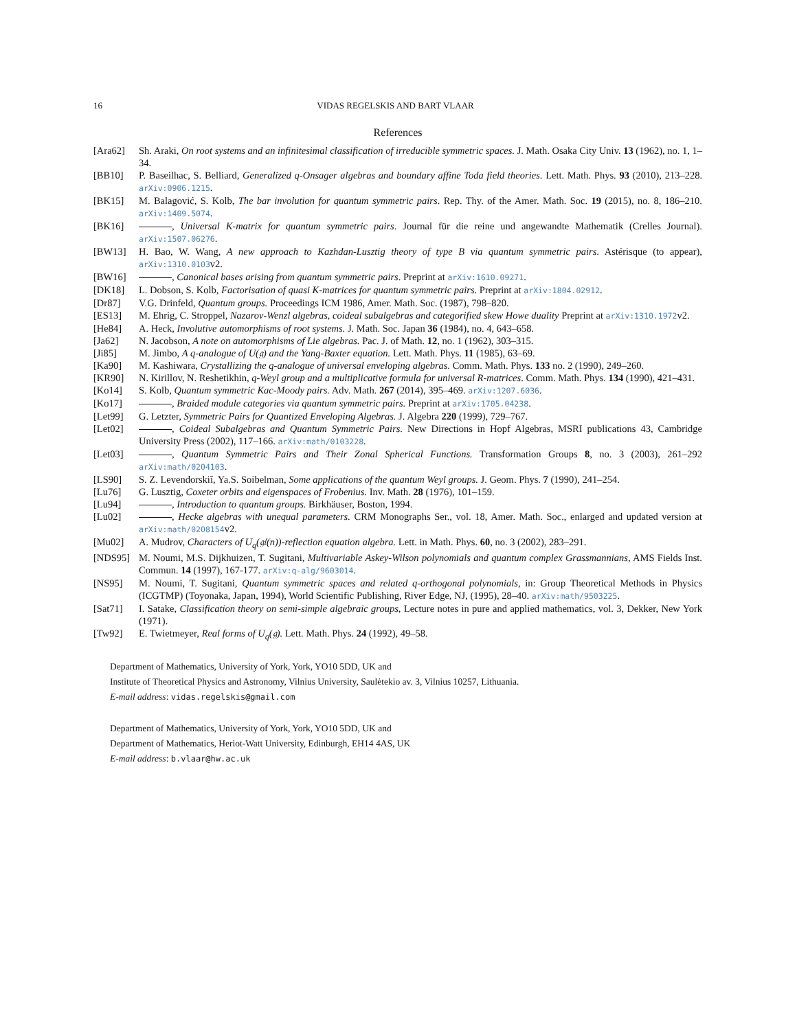16 VIDAS REGELSKIS AND BART VLAAR
References
[Ara62] Sh. Araki, On root systems and an infinitesimal classification of irreducible symmetric spaces. J. Math. Osaka City Univ. 13 (1962), no. 1, 1–34.
[BB10] P. Baseilhac, S. Belliard, Generalized q-Onsager algebras and boundary affine Toda field theories. Lett. Math. Phys. 93 (2010), 213–228. arXiv:0906.1215.
[BK15] M. Balagović, S. Kolb, The bar involution for quantum symmetric pairs. Rep. Thy. of the Amer. Math. Soc. 19 (2015), no. 8, 186–210. arXiv:1409.5074.
[BK16] , Universal K-matrix for quantum symmetric pairs. Journal für die reine und angewandte Mathematik (Crelles Journal). arXiv:1507.06276.
[BW13] H. Bao, W. Wang, A new approach to Kazhdan-Lusztig theory of type B via quantum symmetric pairs. Astérisque (to appear), arXiv:1310.0103v2.
[BW16] , Canonical bases arising from quantum symmetric pairs. Preprint at arXiv:1610.09271.
[DK18] L. Dobson, S. Kolb, Factorisation of quasi K-matrices for quantum symmetric pairs. Preprint at arXiv:1804.02912.
[Dr87] V.G. Drinfeld, Quantum groups. Proceedings ICM 1986, Amer. Math. Soc. (1987), 798–820.
[ES13] M. Ehrig, C. Stroppel, Nazarov-Wenzl algebras, coideal subalgebras and categorified skew Howe duality Preprint at arXiv:1310.1972v2.
[He84] A. Heck, Involutive automorphisms of root systems. J. Math. Soc. Japan 36 (1984), no. 4, 643–658.
[Ja62] N. Jacobson, A note on automorphisms of Lie algebras. Pac. J. of Math. 12, no. 1 (1962), 303–315.
[Ji85] M. Jimbo, A q-analogue of U(𝔤) and the Yang-Baxter equation. Lett. Math. Phys. 11 (1985), 63–69.
[Ka90] M. Kashiwara, Crystallizing the q-analogue of universal enveloping algebras. Comm. Math. Phys. 133 no. 2 (1990), 249–260.
[KR90] N. Kirillov, N. Reshetikhin, q-Weyl group and a multiplicative formula for universal R-matrices. Comm. Math. Phys. 134 (1990), 421–431.
[Ko14] S. Kolb, Quantum symmetric Kac-Moody pairs. Adv. Math. 267 (2014), 395–469. arXiv:1207.6036.
[Ko17] , Braided module categories via quantum symmetric pairs. Preprint at arXiv:1705.04238.
[Let99] G. Letzter, Symmetric Pairs for Quantized Enveloping Algebras. J. Algebra 220 (1999), 729–767.
[Let02] , Coideal Subalgebras and Quantum Symmetric Pairs. New Directions in Hopf Algebras, MSRI publications 43, Cambridge University Press (2002), 117–166. arXiv:math/0103228.
[Let03] , Quantum Symmetric Pairs and Their Zonal Spherical Functions. Transformation Groups 8, no. 3 (2003), 261–292 arXiv:math/0204103.
[LS90] S. Z. Levendorskiĭ, Ya.S. Soibelman, Some applications of the quantum Weyl groups. J. Geom. Phys. 7 (1990), 241–254.
[Lu76] G. Lusztig, Coxeter orbits and eigenspaces of Frobenius. Inv. Math. 28 (1976), 101–159.
[Lu94] , Introduction to quantum groups. Birkhäuser, Boston, 1994.
[Lu02] , Hecke algebras with unequal parameters. CRM Monographs Ser., vol. 18, Amer. Math. Soc., enlarged and updated version at arXiv:math/0208154v2.
[Mu02] A. Mudrov, Characters of U<sub>q</sub>(𝔤𝔩(n))-reflection equation algebra. Lett. in Math. Phys. 60, no. 3 (2002), 283–291.
[NDS95] M. Noumi, M.S. Dijkhuizen, T. Sugitani, Multivariable Askey-Wilson polynomials and quantum complex Grassmannians, AMS Fields Inst. Commun. 14 (1997), 167-177. arXiv:q-alg/9603014.
[NS95] M. Noumi, T. Sugitani, Quantum symmetric spaces and related q-orthogonal polynomials, in: Group Theoretical Methods in Physics (ICGTMP) (Toyonaka, Japan, 1994), World Scientific Publishing, River Edge, NJ, (1995), 28–40. arXiv:math/9503225.
[Sat71] I. Satake, Classification theory on semi-simple algebraic groups, Lecture notes in pure and applied mathematics, vol. 3, Dekker, New York (1971).
[Tw92] E. Twietmeyer, Real forms of U<sub>q</sub>(𝔤). Lett. Math. Phys. 24 (1992), 49–58.
Department of Mathematics, University of York, York, YO10 5DD, UK and
Institute of Theoretical Physics and Astronomy, Vilnius University, Saulėtekio av. 3, Vilnius 10257, Lithuania.
E-mail address: vidas.regelskis@gmail.com
Department of Mathematics, University of York, York, YO10 5DD, UK and
Department of Mathematics, Heriot-Watt University, Edinburgh, EH14 4AS, UK
E-mail address: b.vlaar@hw.ac.uk